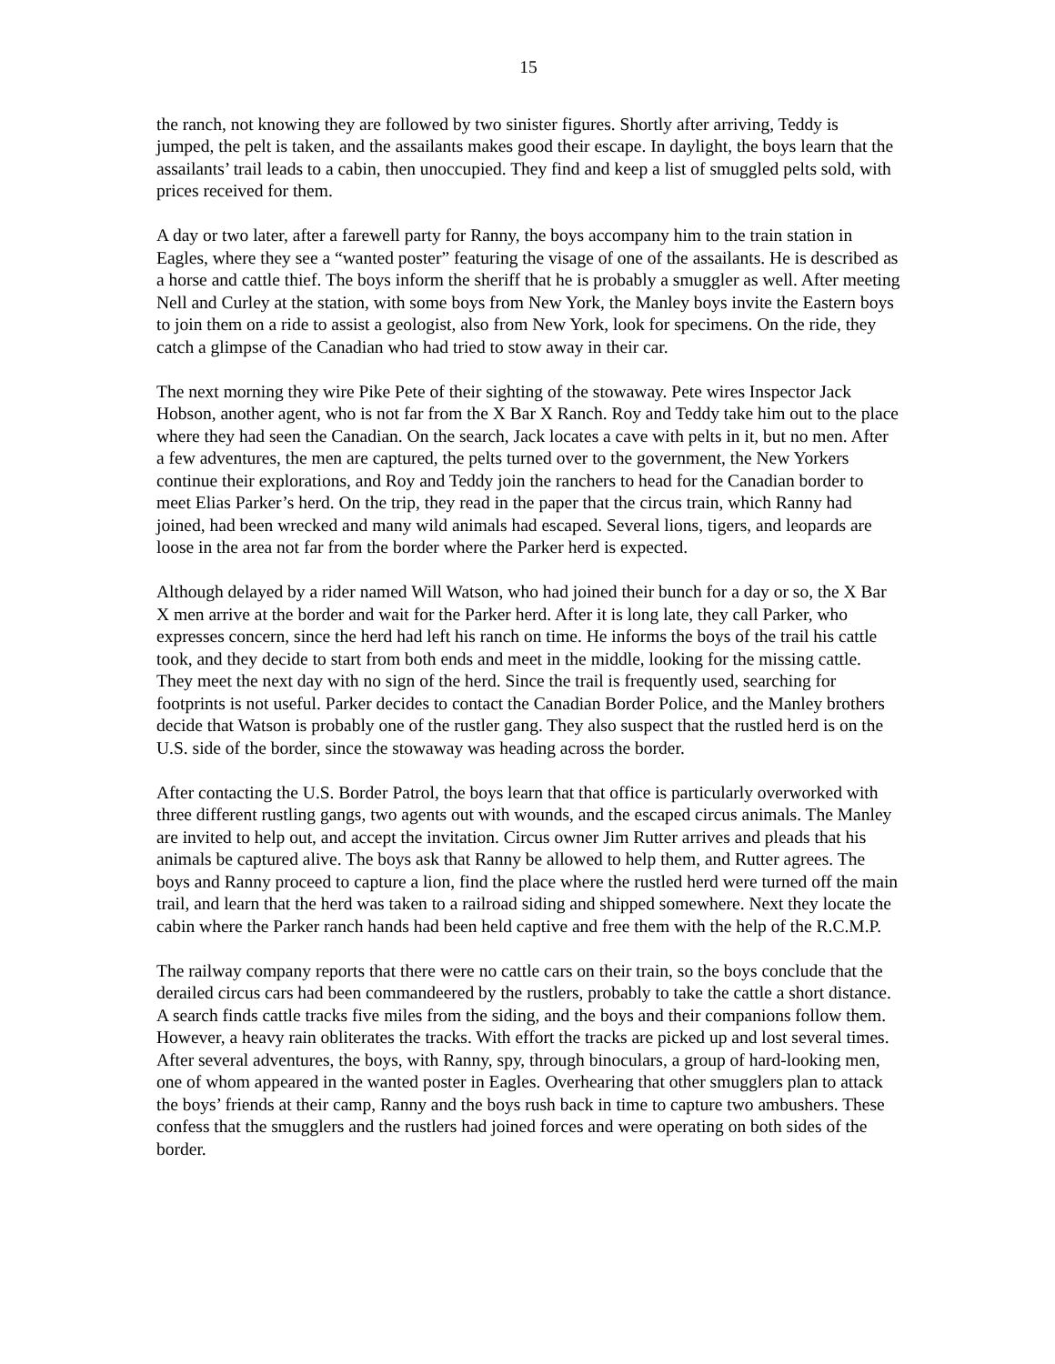15
the ranch, not knowing they are followed by two sinister figures. Shortly after arriving, Teddy is jumped, the pelt is taken, and the assailants makes good their escape. In daylight, the boys learn that the assailants’ trail leads to a cabin, then unoccupied. They find and keep a list of smuggled pelts sold, with prices received for them.
A day or two later, after a farewell party for Ranny, the boys accompany him to the train station in Eagles, where they see a “wanted poster” featuring the visage of one of the assailants. He is described as a horse and cattle thief. The boys inform the sheriff that he is probably a smuggler as well. After meeting Nell and Curley at the station, with some boys from New York, the Manley boys invite the Eastern boys to join them on a ride to assist a geologist, also from New York, look for specimens. On the ride, they catch a glimpse of the Canadian who had tried to stow away in their car.
The next morning they wire Pike Pete of their sighting of the stowaway. Pete wires Inspector Jack Hobson, another agent, who is not far from the X Bar X Ranch. Roy and Teddy take him out to the place where they had seen the Canadian. On the search, Jack locates a cave with pelts in it, but no men. After a few adventures, the men are captured, the pelts turned over to the government, the New Yorkers continue their explorations, and Roy and Teddy join the ranchers to head for the Canadian border to meet Elias Parker’s herd. On the trip, they read in the paper that the circus train, which Ranny had joined, had been wrecked and many wild animals had escaped. Several lions, tigers, and leopards are loose in the area not far from the border where the Parker herd is expected.
Although delayed by a rider named Will Watson, who had joined their bunch for a day or so, the X Bar X men arrive at the border and wait for the Parker herd. After it is long late, they call Parker, who expresses concern, since the herd had left his ranch on time. He informs the boys of the trail his cattle took, and they decide to start from both ends and meet in the middle, looking for the missing cattle. They meet the next day with no sign of the herd. Since the trail is frequently used, searching for footprints is not useful. Parker decides to contact the Canadian Border Police, and the Manley brothers decide that Watson is probably one of the rustler gang. They also suspect that the rustled herd is on the U.S. side of the border, since the stowaway was heading across the border.
After contacting the U.S. Border Patrol, the boys learn that that office is particularly overworked with three different rustling gangs, two agents out with wounds, and the escaped circus animals. The Manley are invited to help out, and accept the invitation. Circus owner Jim Rutter arrives and pleads that his animals be captured alive. The boys ask that Ranny be allowed to help them, and Rutter agrees. The boys and Ranny proceed to capture a lion, find the place where the rustled herd were turned off the main trail, and learn that the herd was taken to a railroad siding and shipped somewhere. Next they locate the cabin where the Parker ranch hands had been held captive and free them with the help of the R.C.M.P.
The railway company reports that there were no cattle cars on their train, so the boys conclude that the derailed circus cars had been commandeered by the rustlers, probably to take the cattle a short distance. A search finds cattle tracks five miles from the siding, and the boys and their companions follow them. However, a heavy rain obliterates the tracks. With effort the tracks are picked up and lost several times. After several adventures, the boys, with Ranny, spy, through binoculars, a group of hard-looking men, one of whom appeared in the wanted poster in Eagles. Overhearing that other smugglers plan to attack the boys’ friends at their camp, Ranny and the boys rush back in time to capture two ambushers. These confess that the smugglers and the rustlers had joined forces and were operating on both sides of the border.